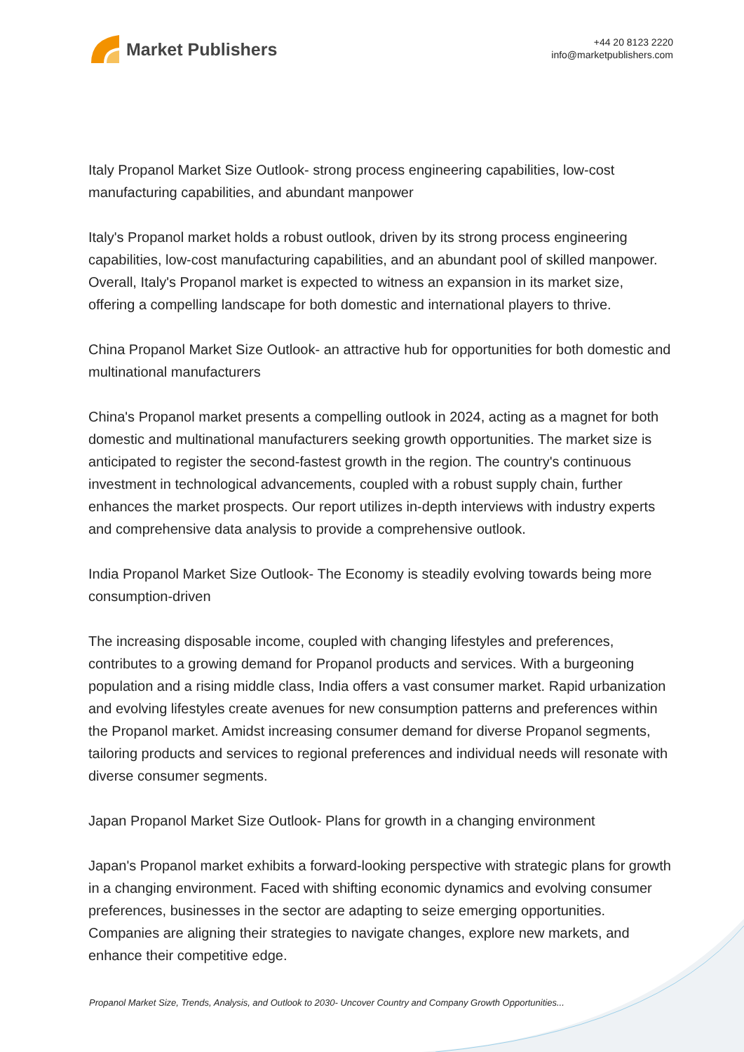Market Publishers
+44 20 8123 2220
info@marketpublishers.com
Italy Propanol Market Size Outlook- strong process engineering capabilities, low-cost manufacturing capabilities, and abundant manpower
Italy's Propanol market holds a robust outlook, driven by its strong process engineering capabilities, low-cost manufacturing capabilities, and an abundant pool of skilled manpower. Overall, Italy's Propanol market is expected to witness an expansion in its market size, offering a compelling landscape for both domestic and international players to thrive.
China Propanol Market Size Outlook- an attractive hub for opportunities for both domestic and multinational manufacturers
China's Propanol market presents a compelling outlook in 2024, acting as a magnet for both domestic and multinational manufacturers seeking growth opportunities. The market size is anticipated to register the second-fastest growth in the region. The country's continuous investment in technological advancements, coupled with a robust supply chain, further enhances the market prospects. Our report utilizes in-depth interviews with industry experts and comprehensive data analysis to provide a comprehensive outlook.
India Propanol Market Size Outlook- The Economy is steadily evolving towards being more consumption-driven
The increasing disposable income, coupled with changing lifestyles and preferences, contributes to a growing demand for Propanol products and services. With a burgeoning population and a rising middle class, India offers a vast consumer market. Rapid urbanization and evolving lifestyles create avenues for new consumption patterns and preferences within the Propanol market. Amidst increasing consumer demand for diverse Propanol segments, tailoring products and services to regional preferences and individual needs will resonate with diverse consumer segments.
Japan Propanol Market Size Outlook- Plans for growth in a changing environment
Japan's Propanol market exhibits a forward-looking perspective with strategic plans for growth in a changing environment. Faced with shifting economic dynamics and evolving consumer preferences, businesses in the sector are adapting to seize emerging opportunities. Companies are aligning their strategies to navigate changes, explore new markets, and enhance their competitive edge.
Propanol Market Size, Trends, Analysis, and Outlook to 2030- Uncover Country and Company Growth Opportunities...